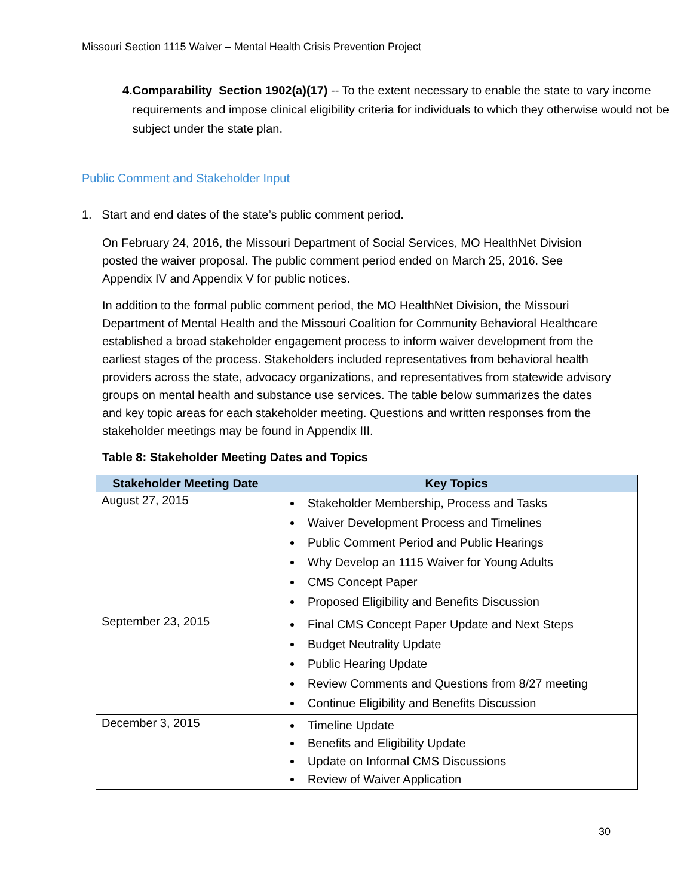Missouri Section 1115 Waiver – Mental Health Crisis Prevention Project
4. Comparability Section 1902(a)(17) -- To the extent necessary to enable the state to vary income requirements and impose clinical eligibility criteria for individuals to which they otherwise would not be subject under the state plan.
Public Comment and Stakeholder Input
1. Start and end dates of the state’s public comment period.
On February 24, 2016, the Missouri Department of Social Services, MO HealthNet Division posted the waiver proposal. The public comment period ended on March 25, 2016. See Appendix IV and Appendix V for public notices.
In addition to the formal public comment period, the MO HealthNet Division, the Missouri Department of Mental Health and the Missouri Coalition for Community Behavioral Healthcare established a broad stakeholder engagement process to inform waiver development from the earliest stages of the process. Stakeholders included representatives from behavioral health providers across the state, advocacy organizations, and representatives from statewide advisory groups on mental health and substance use services. The table below summarizes the dates and key topic areas for each stakeholder meeting. Questions and written responses from the stakeholder meetings may be found in Appendix III.
Table 8: Stakeholder Meeting Dates and Topics
| Stakeholder Meeting Date | Key Topics |
| --- | --- |
| August 27, 2015 | Stakeholder Membership, Process and Tasks Waiver Development Process and Timelines Public Comment Period and Public Hearings Why Develop an 1115 Waiver for Young Adults CMS Concept Paper Proposed Eligibility and Benefits Discussion |
| September 23, 2015 | Final CMS Concept Paper Update and Next Steps Budget Neutrality Update Public Hearing Update Review Comments and Questions from 8/27 meeting Continue Eligibility and Benefits Discussion |
| December 3, 2015 | Timeline Update Benefits and Eligibility Update Update on Informal CMS Discussions Review of Waiver Application |
30